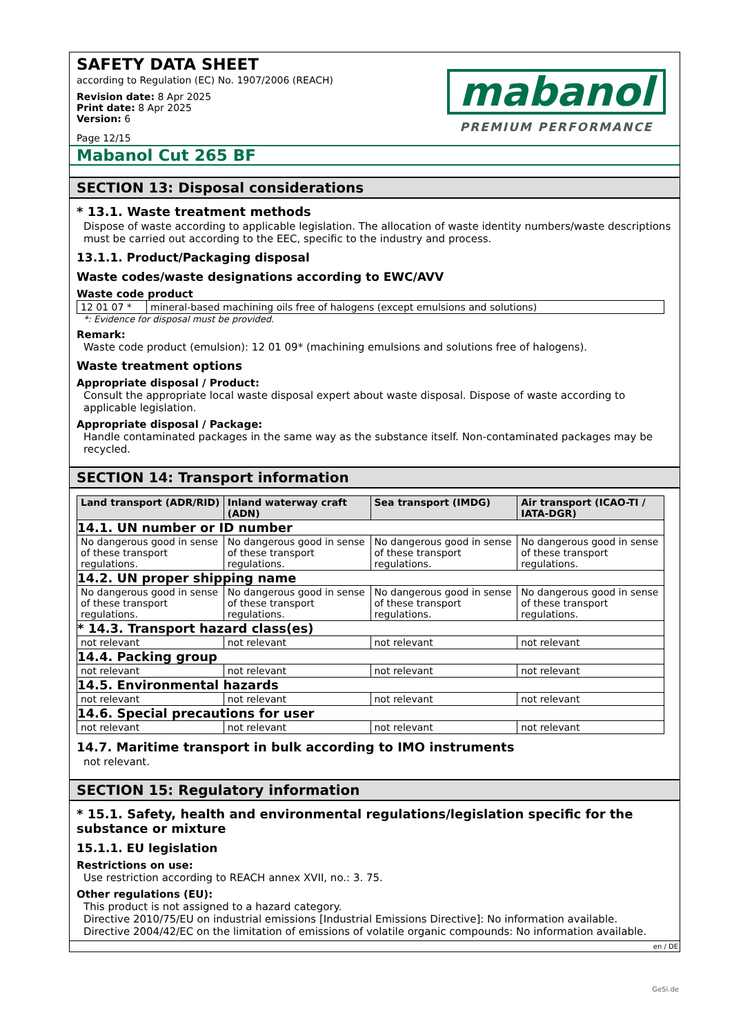SAFETY DATA SHEET
according to Regulation (EC) No. 1907/2006 (REACH)
Revision date: 8 Apr 2025
Print date: 8 Apr 2025
Version: 6
Page 12/15
mabanol
PREMIUM PERFORMANCE
Mabanol Cut 265 BF
SECTION 13: Disposal considerations
* 13.1. Waste treatment methods
Dispose of waste according to applicable legislation. The allocation of waste identity numbers/waste descriptions must be carried out according to the EEC, specific to the industry and process.
13.1.1. Product/Packaging disposal
Waste codes/waste designations according to EWC/AVV
Waste code product
| 12 01 07 * | mineral-based machining oils free of halogens (except emulsions and solutions) |
*: Evidence for disposal must be provided.
Remark:
Waste code product (emulsion): 12 01 09* (machining emulsions and solutions free of halogens).
Waste treatment options
Appropriate disposal / Product:
Consult the appropriate local waste disposal expert about waste disposal. Dispose of waste according to applicable legislation.
Appropriate disposal / Package:
Handle contaminated packages in the same way as the substance itself. Non-contaminated packages may be recycled.
SECTION 14: Transport information
| Land transport (ADR/RID) | Inland waterway craft (ADN) | Sea transport (IMDG) | Air transport (ICAO-TI / IATA-DGR) |
| --- | --- | --- | --- |
| 14.1. UN number or ID number | | | |
| No dangerous good in sense of these transport regulations. | No dangerous good in sense of these transport regulations. | No dangerous good in sense of these transport regulations. | No dangerous good in sense of these transport regulations. |
| 14.2. UN proper shipping name | | | |
| No dangerous good in sense of these transport regulations. | No dangerous good in sense of these transport regulations. | No dangerous good in sense of these transport regulations. | No dangerous good in sense of these transport regulations. |
| * 14.3. Transport hazard class(es) | | | |
| not relevant | not relevant | not relevant | not relevant |
| 14.4. Packing group | | | |
| not relevant | not relevant | not relevant | not relevant |
| 14.5. Environmental hazards | | | |
| not relevant | not relevant | not relevant | not relevant |
| 14.6. Special precautions for user | | | |
| not relevant | not relevant | not relevant | not relevant |
14.7. Maritime transport in bulk according to IMO instruments
not relevant.
SECTION 15: Regulatory information
* 15.1. Safety, health and environmental regulations/legislation specific for the substance or mixture
15.1.1. EU legislation
Restrictions on use:
Use restriction according to REACH annex XVII, no.: 3. 75.
Other regulations (EU):
This product is not assigned to a hazard category.
Directive 2010/75/EU on industrial emissions [Industrial Emissions Directive]: No information available.
Directive 2004/42/EC on the limitation of emissions of volatile organic compounds: No information available.
en / DE
GeSi.de